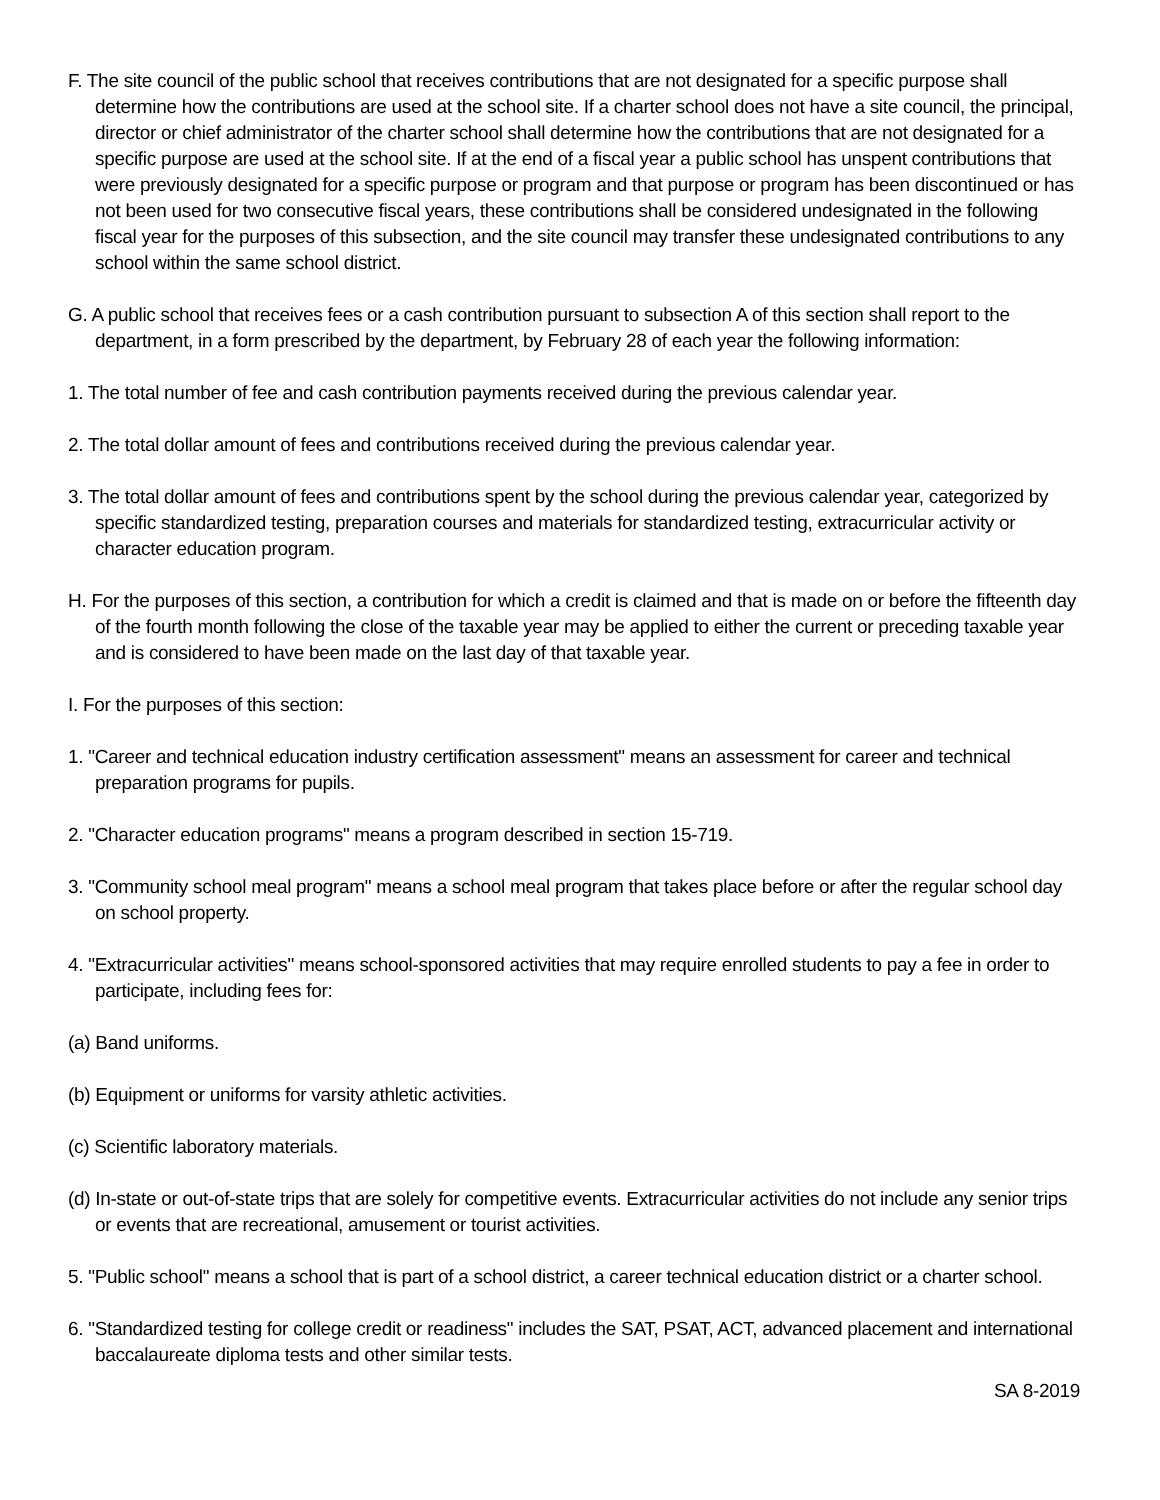F. The site council of the public school that receives contributions that are not designated for a specific purpose shall determine how the contributions are used at the school site. If a charter school does not have a site council, the principal, director or chief administrator of the charter school shall determine how the contributions that are not designated for a specific purpose are used at the school site. If at the end of a fiscal year a public school has unspent contributions that were previously designated for a specific purpose or program and that purpose or program has been discontinued or has not been used for two consecutive fiscal years, these contributions shall be considered undesignated in the following fiscal year for the purposes of this subsection, and the site council may transfer these undesignated contributions to any school within the same school district.
G. A public school that receives fees or a cash contribution pursuant to subsection A of this section shall report to the department, in a form prescribed by the department, by February 28 of each year the following information:
1. The total number of fee and cash contribution payments received during the previous calendar year.
2. The total dollar amount of fees and contributions received during the previous calendar year.
3. The total dollar amount of fees and contributions spent by the school during the previous calendar year, categorized by specific standardized testing, preparation courses and materials for standardized testing, extracurricular activity or character education program.
H. For the purposes of this section, a contribution for which a credit is claimed and that is made on or before the fifteenth day of the fourth month following the close of the taxable year may be applied to either the current or preceding taxable year and is considered to have been made on the last day of that taxable year.
I. For the purposes of this section:
1. "Career and technical education industry certification assessment" means an assessment for career and technical preparation programs for pupils.
2. "Character education programs" means a program described in section 15-719.
3. "Community school meal program" means a school meal program that takes place before or after the regular school day on school property.
4. "Extracurricular activities" means school-sponsored activities that may require enrolled students to pay a fee in order to participate, including fees for:
(a) Band uniforms.
(b) Equipment or uniforms for varsity athletic activities.
(c) Scientific laboratory materials.
(d) In-state or out-of-state trips that are solely for competitive events. Extracurricular activities do not include any senior trips or events that are recreational, amusement or tourist activities.
5. "Public school" means a school that is part of a school district, a career technical education district or a charter school.
6. "Standardized testing for college credit or readiness" includes the SAT, PSAT, ACT, advanced placement and international baccalaureate diploma tests and other similar tests.
SA 8-2019